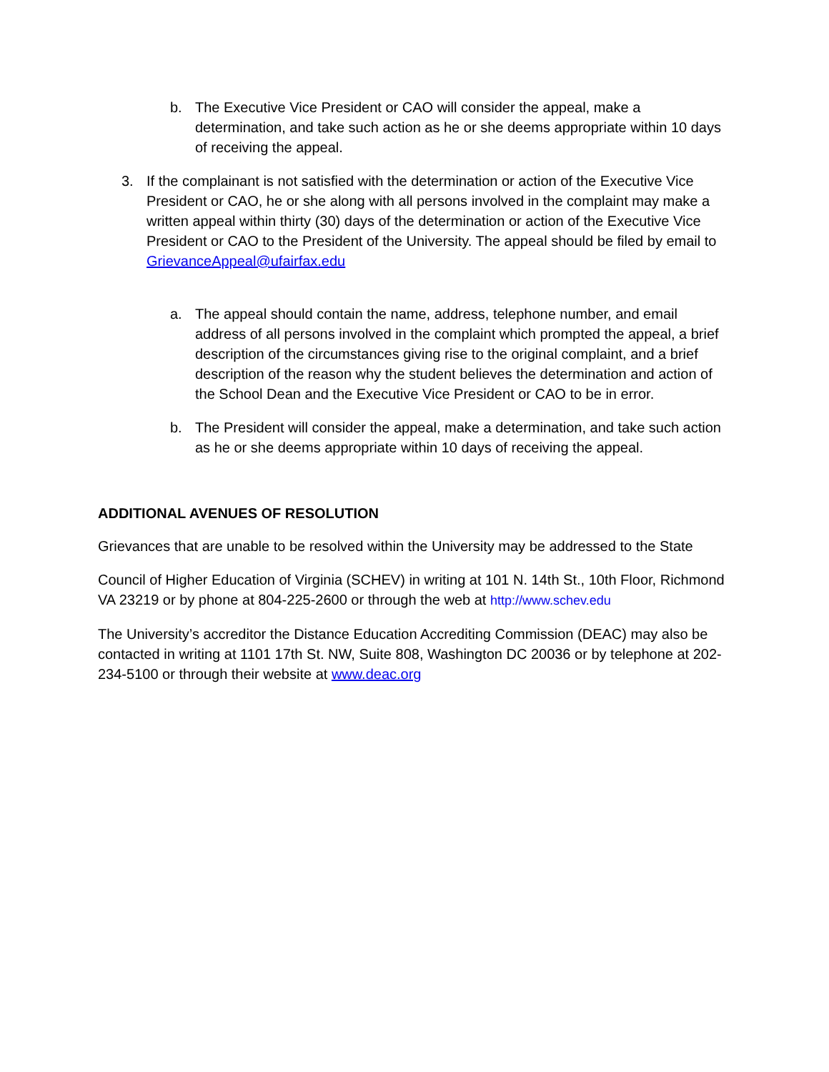b. The Executive Vice President or CAO will consider the appeal, make a determination, and take such action as he or she deems appropriate within 10 days of receiving the appeal.
3. If the complainant is not satisfied with the determination or action of the Executive Vice President or CAO, he or she along with all persons involved in the complaint may make a written appeal within thirty (30) days of the determination or action of the Executive Vice President or CAO to the President of the University. The appeal should be filed by email to GrievanceAppeal@ufairfax.edu
a. The appeal should contain the name, address, telephone number, and email address of all persons involved in the complaint which prompted the appeal, a brief description of the circumstances giving rise to the original complaint, and a brief description of the reason why the student believes the determination and action of the School Dean and the Executive Vice President or CAO to be in error.
b. The President will consider the appeal, make a determination, and take such action as he or she deems appropriate within 10 days of receiving the appeal.
ADDITIONAL AVENUES OF RESOLUTION
Grievances that are unable to be resolved within the University may be addressed to the State
Council of Higher Education of Virginia (SCHEV) in writing at 101 N. 14th St., 10th Floor, Richmond VA 23219 or by phone at 804-225-2600 or through the web at http://www.schev.edu
The University’s accreditor the Distance Education Accrediting Commission (DEAC) may also be contacted in writing at 1101 17th St. NW, Suite 808, Washington DC 20036 or by telephone at 202-234-5100 or through their website at www.deac.org